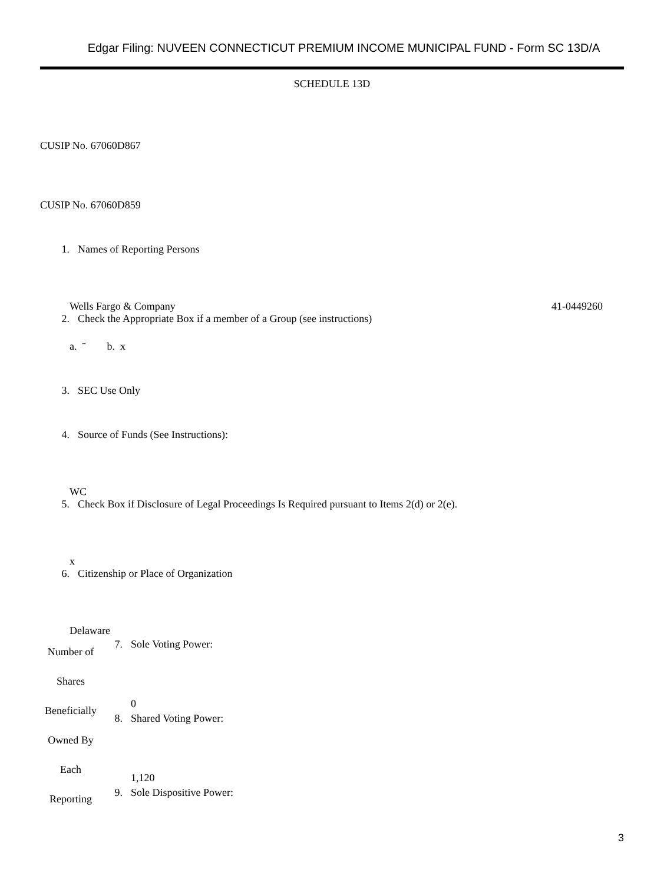Edgar Filing: NUVEEN CONNECTICUT PREMIUM INCOME MUNICIPAL FUND - Form SC 13D/A
SCHEDULE 13D
CUSIP No. 67060D867
CUSIP No. 67060D859
1. Names of Reporting Persons
Wells Fargo & Company 41-0449260
2. Check the Appropriate Box if a member of a Group (see instructions)
a. ¨ b. x
3. SEC Use Only
4. Source of Funds (See Instructions):
WC
5. Check Box if Disclosure of Legal Proceedings Is Required pursuant to Items 2(d) or 2(e).
x
6. Citizenship or Place of Organization
Delaware
| Number of Shares Beneficially Owned By Each Reporting | 7. Sole Voting Power: 0 8. Shared Voting Power: 1,120 9. Sole Dispositive Power: |
3